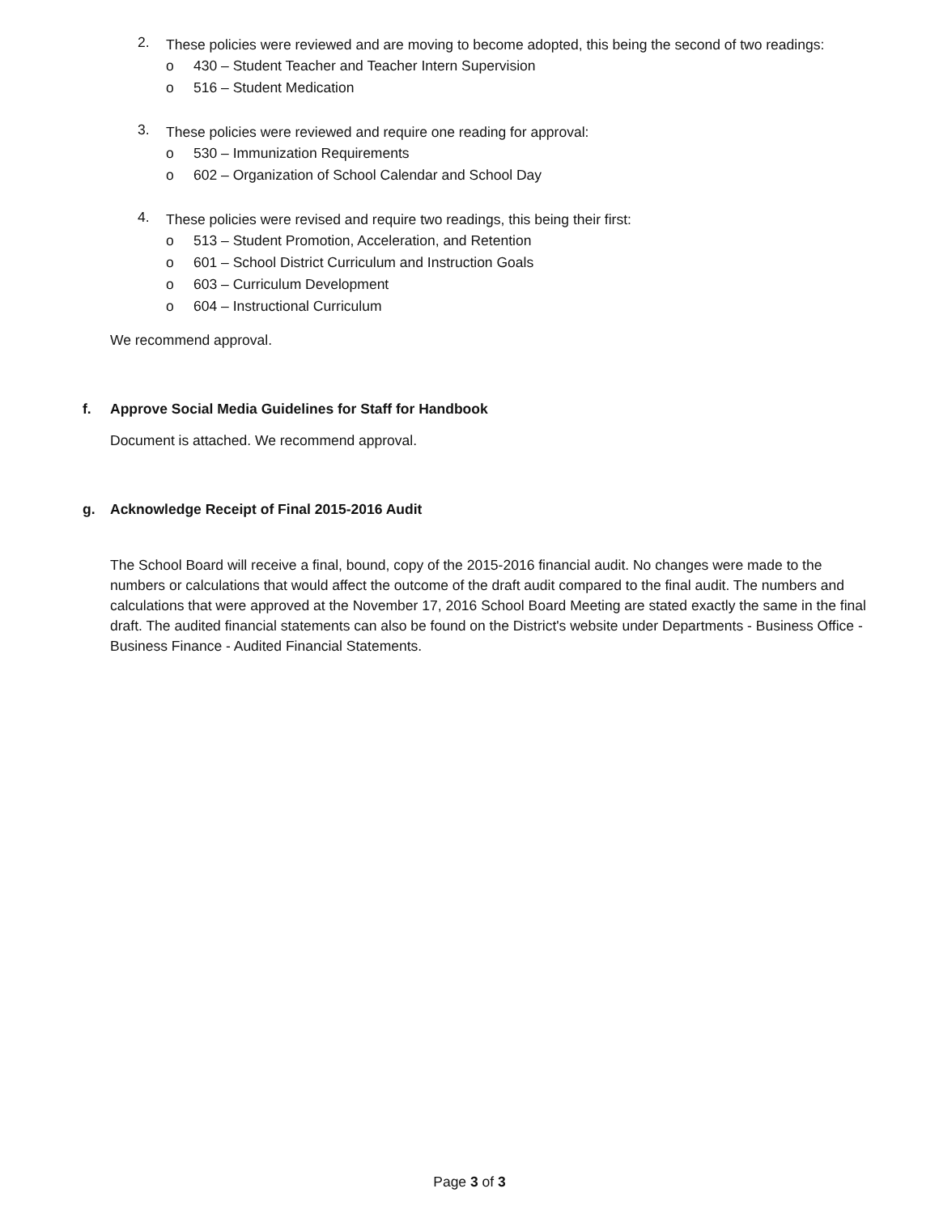2.
These policies were reviewed and are moving to become adopted, this being the second of two readings:
o 430 – Student Teacher and Teacher Intern Supervision
o 516 – Student Medication
3.
These policies were reviewed and require one reading for approval:
o 530 – Immunization Requirements
o 602 – Organization of School Calendar and School Day
4.
These policies were revised and require two readings, this being their first:
o 513 – Student Promotion, Acceleration, and Retention
o 601 – School District Curriculum and Instruction Goals
o 603 – Curriculum Development
o 604 – Instructional Curriculum
We recommend approval.
f. Approve Social Media Guidelines for Staff for Handbook
Document is attached. We recommend approval.
g. Acknowledge Receipt of Final 2015-2016 Audit
The School Board will receive a final, bound, copy of the 2015-2016 financial audit. No changes were made to the numbers or calculations that would affect the outcome of the draft audit compared to the final audit. The numbers and calculations that were approved at the November 17, 2016 School Board Meeting are stated exactly the same in the final draft. The audited financial statements can also be found on the District's website under Departments - Business Office - Business Finance - Audited Financial Statements.
Page 3 of 3